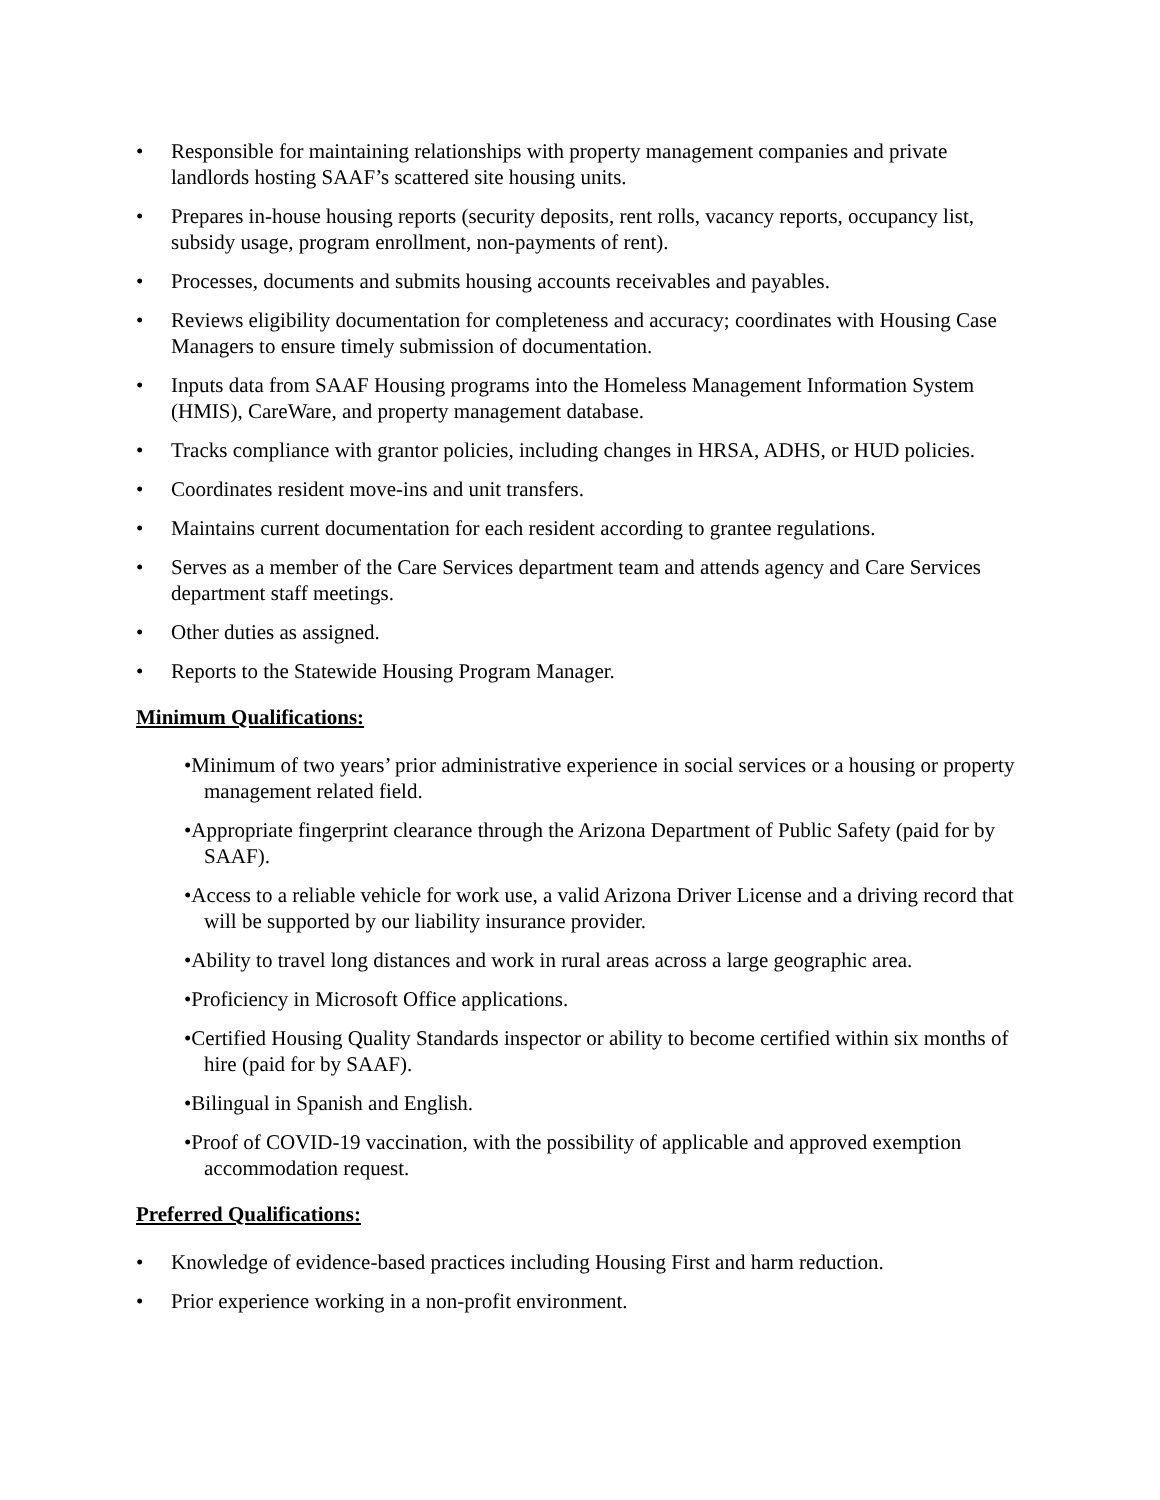• Responsible for maintaining relationships with property management companies and private landlords hosting SAAF’s scattered site housing units.
• Prepares in-house housing reports (security deposits, rent rolls, vacancy reports, occupancy list, subsidy usage, program enrollment, non-payments of rent).
• Processes, documents and submits housing accounts receivables and payables.
• Reviews eligibility documentation for completeness and accuracy; coordinates with Housing Case Managers to ensure timely submission of documentation.
• Inputs data from SAAF Housing programs into the Homeless Management Information System (HMIS), CareWare, and property management database.
• Tracks compliance with grantor policies, including changes in HRSA, ADHS, or HUD policies.
• Coordinates resident move-ins and unit transfers.
• Maintains current documentation for each resident according to grantee regulations.
• Serves as a member of the Care Services department team and attends agency and Care Services department staff meetings.
• Other duties as assigned.
• Reports to the Statewide Housing Program Manager.
Minimum Qualifications:
•Minimum of two years’ prior administrative experience in social services or a housing or property management related field.
•Appropriate fingerprint clearance through the Arizona Department of Public Safety (paid for by SAAF).
•Access to a reliable vehicle for work use, a valid Arizona Driver License and a driving record that will be supported by our liability insurance provider.
•Ability to travel long distances and work in rural areas across a large geographic area.
•Proficiency in Microsoft Office applications.
•Certified Housing Quality Standards inspector or ability to become certified within six months of hire (paid for by SAAF).
•Bilingual in Spanish and English.
•Proof of COVID-19 vaccination, with the possibility of applicable and approved exemption accommodation request.
Preferred Qualifications:
• Knowledge of evidence-based practices including Housing First and harm reduction.
• Prior experience working in a non-profit environment.